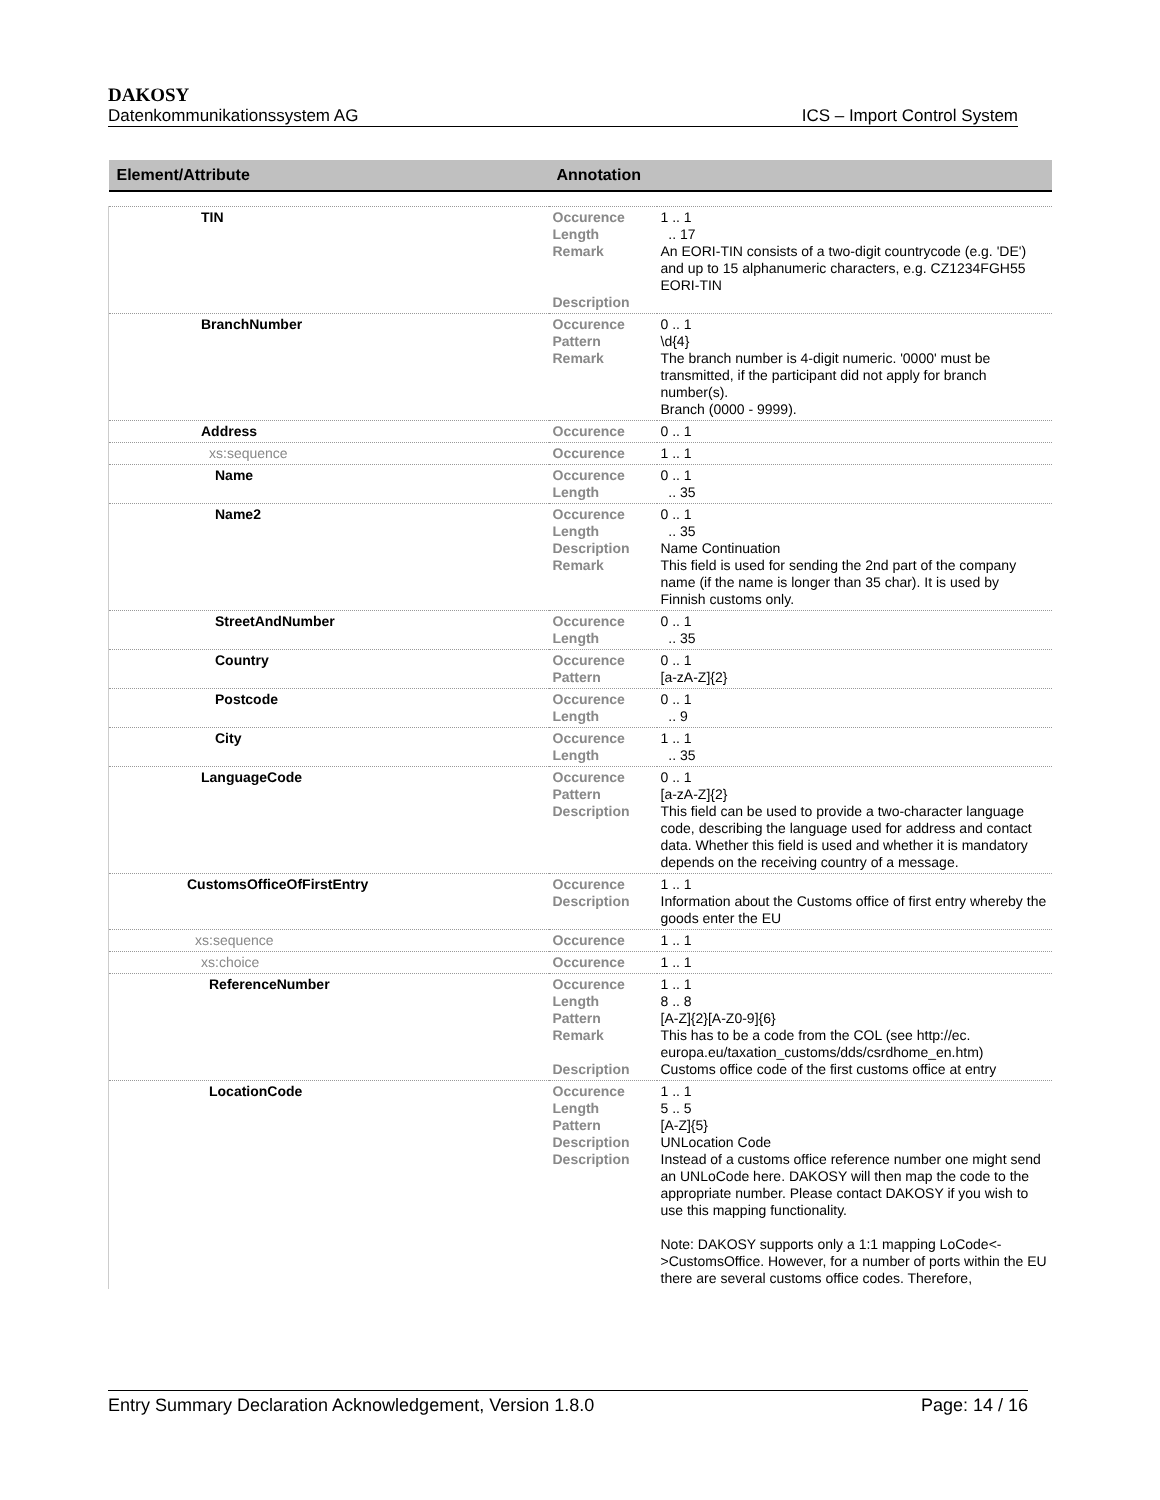DAKOSY
Datenkommunikationssystem AG ICS – Import Control System
| Element/Attribute | Annotation | |
| --- | --- | --- |
| TIN | Occurence Length Remark Description | 1 .. 1 .. 17 An EORI-TIN consists of a two-digit countrycode (e.g. 'DE') and up to 15 alphanumeric characters, e.g. CZ1234FGH55 EORI-TIN |
| BranchNumber | Occurence Pattern Remark | 0 .. 1 \d{4} The branch number is 4-digit numeric. '0000' must be transmitted, if the participant did not apply for branch number(s). Branch (0000 - 9999). |
| Address | Occurence | 0 .. 1 |
| xs:sequence | Occurence | 1 .. 1 |
| Name | Occurence Length | 0 .. 1 .. 35 |
| Name2 | Occurence Length Description Remark | 0 .. 1 .. 35 Name Continuation This field is used for sending the 2nd part of the company name (if the name is longer than 35 char). It is used by Finnish customs only. |
| StreetAndNumber | Occurence Length | 0 .. 1 .. 35 |
| Country | Occurence Pattern | 0 .. 1 [a-zA-Z]{2} |
| Postcode | Occurence Length | 0 .. 1 .. 9 |
| City | Occurence Length | 1 .. 1 .. 35 |
| LanguageCode | Occurence Pattern Description | 0 .. 1 [a-zA-Z]{2} This field can be used to provide a two-character language code, describing the language used for address and contact data. Whether this field is used and whether it is mandatory depends on the receiving country of a message. |
| CustomsOfficeOfFirstEntry | Occurence Description | 1 .. 1 Information about the Customs office of first entry whereby the goods enter the EU |
| xs:sequence | Occurence | 1 .. 1 |
| xs:choice | Occurence | 1 .. 1 |
| ReferenceNumber | Occurence Length Pattern Remark Description | 1 .. 1 8 .. 8 [A-Z]{2}[A-Z0-9]{6} This has to be a code from the COL (see http://ec. europa.eu/taxation_customs/dds/csrdhome_en.htm) Customs office code of the first customs office at entry |
| LocationCode | Occurence Length Pattern Description Description | 1 .. 1 5 .. 5 [A-Z]{5} UNLocation Code Instead of a customs office reference number one might send an UNLoCode here. DAKOSY will then map the code to the appropriate number. Please contact DAKOSY if you wish to use this mapping functionality. Note: DAKOSY supports only a 1:1 mapping LoCode<->CustomsOffice. However, for a number of ports within the EU there are several customs office codes. Therefore, |
Entry Summary Declaration Acknowledgement, Version 1.8.0 Page: 14 / 16